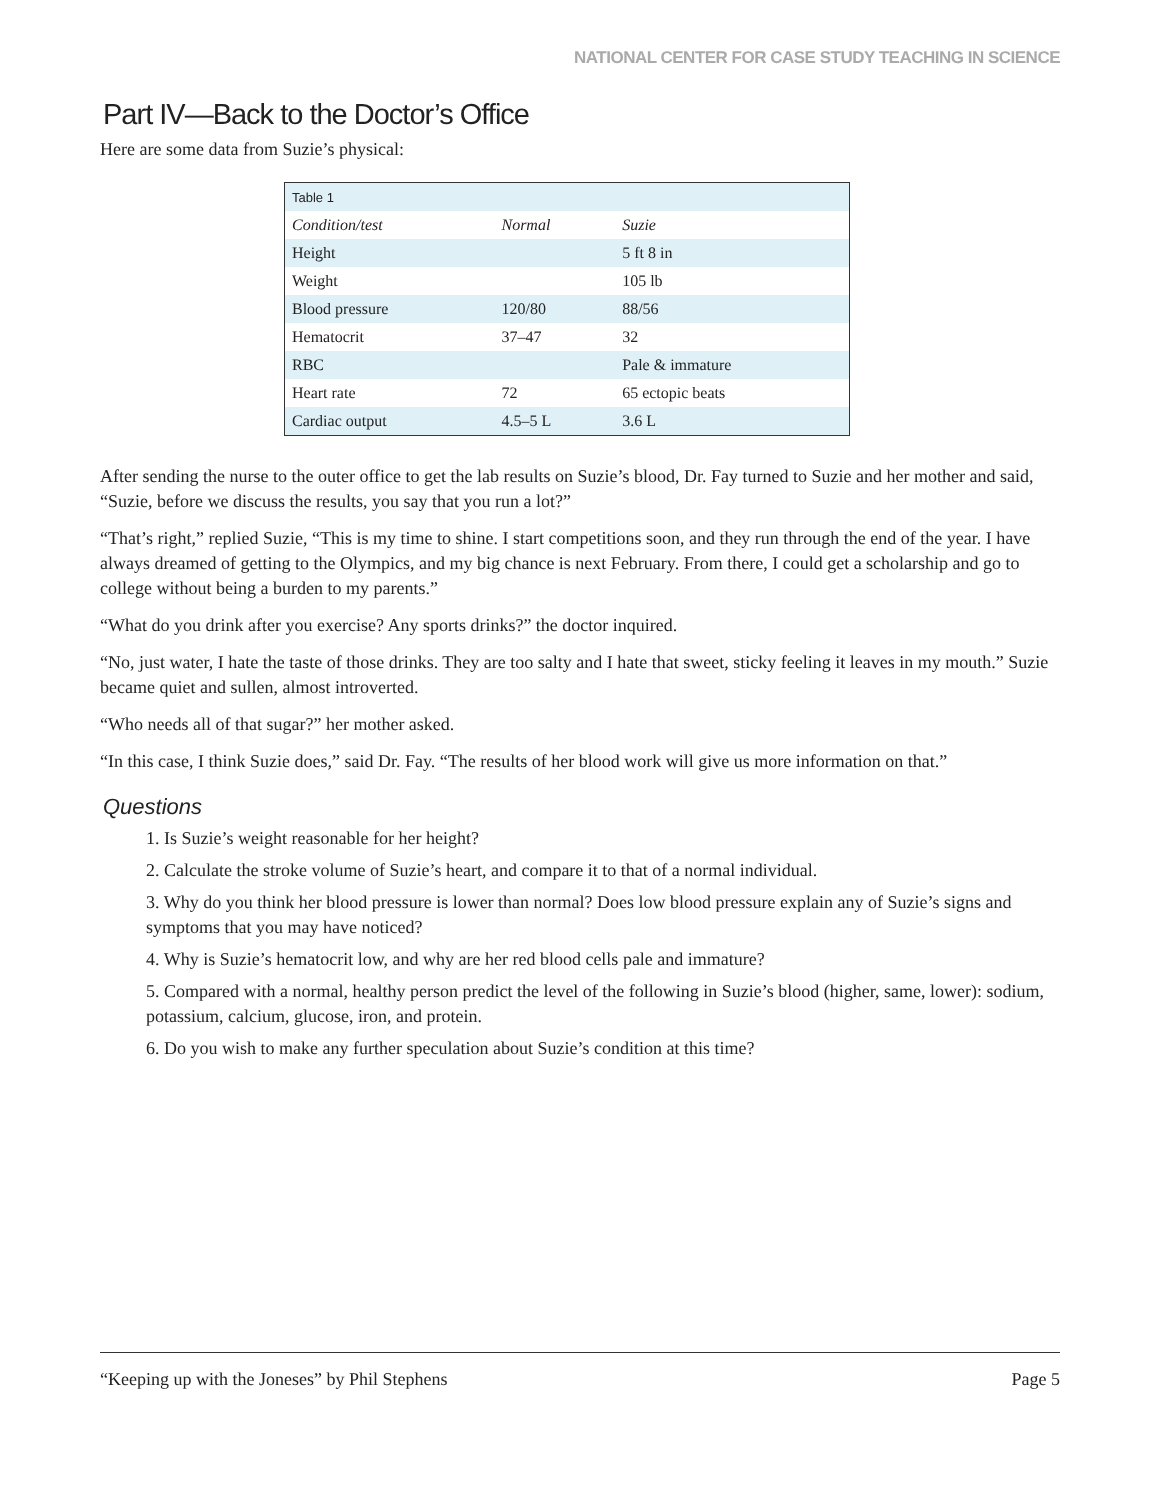NATIONAL CENTER FOR CASE STUDY TEACHING IN SCIENCE
Part IV—Back to the Doctor’s Office
Here are some data from Suzie’s physical:
| Table 1 | | |
| Condition/test | Normal | Suzie |
| Height | | 5 ft 8 in |
| Weight | | 105 lb |
| Blood pressure | 120/80 | 88/56 |
| Hematocrit | 37–47 | 32 |
| RBC | | Pale & immature |
| Heart rate | 72 | 65 ectopic beats |
| Cardiac output | 4.5–5 L | 3.6 L |
After sending the nurse to the outer office to get the lab results on Suzie’s blood, Dr. Fay turned to Suzie and her mother and said, “Suzie, before we discuss the results, you say that you run a lot?”
“That’s right,” replied Suzie, “This is my time to shine. I start competitions soon, and they run through the end of the year. I have always dreamed of getting to the Olympics, and my big chance is next February. From there, I could get a scholarship and go to college without being a burden to my parents.”
“What do you drink after you exercise? Any sports drinks?” the doctor inquired.
“No, just water, I hate the taste of those drinks. They are too salty and I hate that sweet, sticky feeling it leaves in my mouth.” Suzie became quiet and sullen, almost introverted.
“Who needs all of that sugar?” her mother asked.
“In this case, I think Suzie does,” said Dr. Fay. “The results of her blood work will give us more information on that.”
Questions
1. Is Suzie’s weight reasonable for her height?
2. Calculate the stroke volume of Suzie’s heart, and compare it to that of a normal individual.
3. Why do you think her blood pressure is lower than normal? Does low blood pressure explain any of Suzie’s signs and symptoms that you may have noticed?
4. Why is Suzie’s hematocrit low, and why are her red blood cells pale and immature?
5. Compared with a normal, healthy person predict the level of the following in Suzie’s blood (higher, same, lower): sodium, potassium, calcium, glucose, iron, and protein.
6. Do you wish to make any further speculation about Suzie’s condition at this time?
“Keeping up with the Joneses” by Phil Stephens Page 5